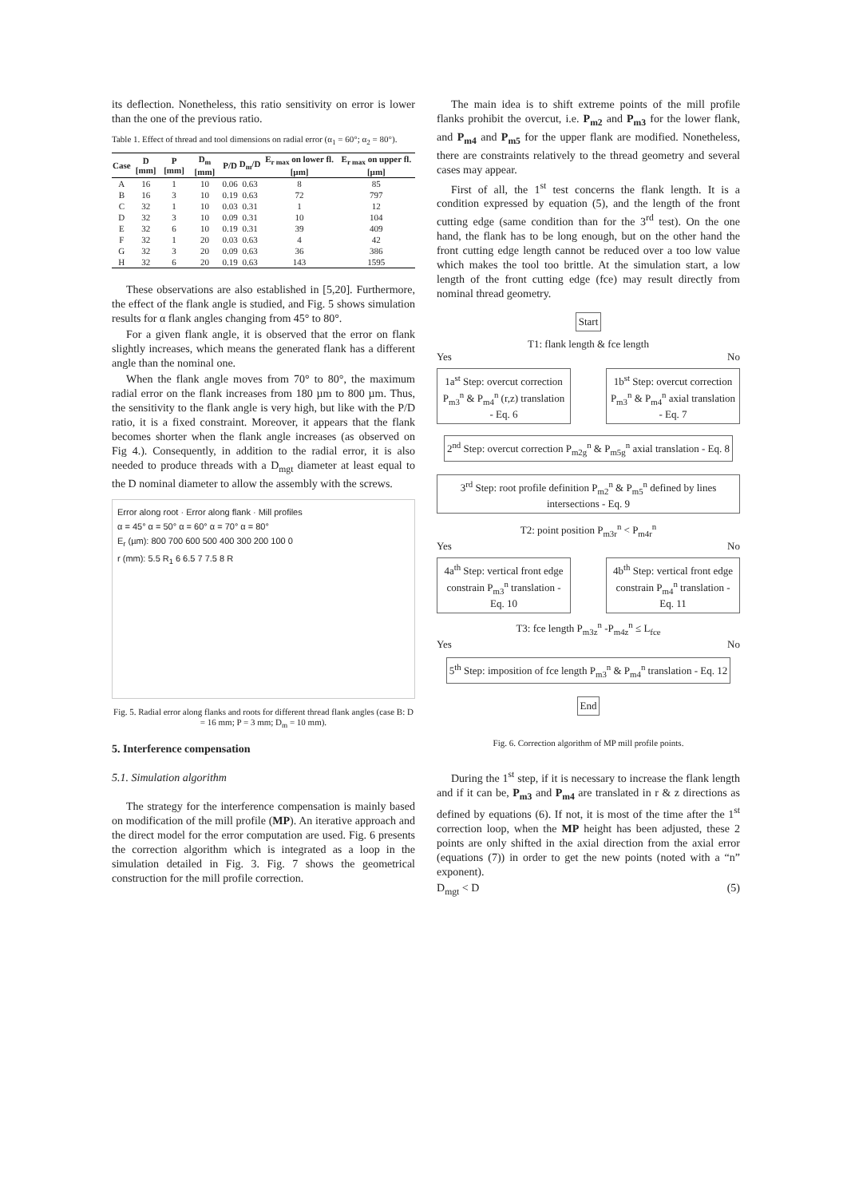its deflection. Nonetheless, this ratio sensitivity on error is lower than the one of the previous ratio.
Table 1. Effect of thread and tool dimensions on radial error (α<sub>1</sub> = 60°; α<sub>2</sub> = 80°).
| Case | D [mm] | P [mm] | D<sub>m</sub> [mm] | P/D | D<sub>m</sub>/D | E<sub>r max</sub> on lower fl. [µm] | E<sub>r max</sub> on upper fl. [µm] |
| --- | --- | --- | --- | --- | --- | --- | --- |
| A | 16 | 1 | 10 | 0.06 | 0.63 | 8 | 85 |
| B | 16 | 3 | 10 | 0.19 | 0.63 | 72 | 797 |
| C | 32 | 1 | 10 | 0.03 | 0.31 | 1 | 12 |
| D | 32 | 3 | 10 | 0.09 | 0.31 | 10 | 104 |
| E | 32 | 6 | 10 | 0.19 | 0.31 | 39 | 409 |
| F | 32 | 1 | 20 | 0.03 | 0.63 | 4 | 42 |
| G | 32 | 3 | 20 | 0.09 | 0.63 | 36 | 386 |
| H | 32 | 6 | 20 | 0.19 | 0.63 | 143 | 1595 |
These observations are also established in [5,20]. Furthermore, the effect of the flank angle is studied, and Fig. 5 shows simulation results for α flank angles changing from 45° to 80°.
For a given flank angle, it is observed that the error on flank slightly increases, which means the generated flank has a different angle than the nominal one.
When the flank angle moves from 70° to 80°, the maximum radial error on the flank increases from 180 µm to 800 µm. Thus, the sensitivity to the flank angle is very high, but like with the P/D ratio, it is a fixed constraint. Moreover, it appears that the flank becomes shorter when the flank angle increases (as observed on Fig 4.). Consequently, in addition to the radial error, it is also needed to produce threads with a D<sub>mgt</sub> diameter at least equal to the D nominal diameter to allow the assembly with the screws.
Error along root · Error along flank · Mill profiles
α = 45° α = 50° α = 60° α = 70° α = 80°
E<sub>r</sub> (µm): 800 700 600 500 400 300 200 100 0
r (mm): 5.5 R<sub>1</sub> 6 6.5 7 7.5 8 R
Fig. 5. Radial error along flanks and roots for different thread flank angles (case B: D = 16 mm; P = 3 mm; D<sub>m</sub> = 10 mm).
5. Interference compensation
5.1. Simulation algorithm
The strategy for the interference compensation is mainly based on modification of the mill profile (MP). An iterative approach and the direct model for the error computation are used. Fig. 6 presents the correction algorithm which is integrated as a loop in the simulation detailed in Fig. 3. Fig. 7 shows the geometrical construction for the mill profile correction.
The main idea is to shift extreme points of the mill profile flanks prohibit the overcut, i.e. P<sub>m2</sub> and P<sub>m3</sub> for the lower flank, and P<sub>m4</sub> and P<sub>m5</sub> for the upper flank are modified. Nonetheless, there are constraints relatively to the thread geometry and several cases may appear.
First of all, the 1<sup>st</sup> test concerns the flank length. It is a condition expressed by equation (5), and the length of the front cutting edge (same condition than for the 3<sup>rd</sup> test). On the one hand, the flank has to be long enough, but on the other hand the front cutting edge length cannot be reduced over a too low value which makes the tool too brittle. At the simulation start, a low length of the front cutting edge (fce) may result directly from nominal thread geometry.
Start
T1: flank length & fce length
Yes No
1a<sup>st</sup> Step: overcut correction P<sub>m3</sub><sup>n</sup> & P<sub>m4</sub><sup>n</sup> (r,z) translation - Eq. 6
1b<sup>st</sup> Step: overcut correction P<sub>m3</sub><sup>n</sup> & P<sub>m4</sub><sup>n</sup> axial translation - Eq. 7
2<sup>nd</sup> Step: overcut correction P<sub>m2g</sub><sup>n</sup> & P<sub>m5g</sub><sup>n</sup> axial translation - Eq. 8
3<sup>rd</sup> Step: root profile definition P<sub>m2</sub><sup>n</sup> & P<sub>m5</sub><sup>n</sup> defined by lines intersections - Eq. 9
T2: point position P<sub>m3r</sub><sup>n</sup> < P<sub>m4r</sub><sup>n</sup>
Yes No
4a<sup>th</sup> Step: vertical front edge constrain P<sub>m3</sub><sup>n</sup> translation - Eq. 10
4b<sup>th</sup> Step: vertical front edge constrain P<sub>m4</sub><sup>n</sup> translation - Eq. 11
T3: fce length P<sub>m3z</sub><sup>n</sup> -P<sub>m4z</sub><sup>n</sup> ≤ L<sub>fce</sub>
Yes No
5<sup>th</sup> Step: imposition of fce length P<sub>m3</sub><sup>n</sup> & P<sub>m4</sub><sup>n</sup> translation - Eq. 12
End
Fig. 6. Correction algorithm of MP mill profile points.
During the 1<sup>st</sup> step, if it is necessary to increase the flank length and if it can be, P<sub>m3</sub> and P<sub>m4</sub> are translated in r & z directions as defined by equations (6). If not, it is most of the time after the 1<sup>st</sup> correction loop, when the MP height has been adjusted, these 2 points are only shifted in the axial direction from the axial error (equations (7)) in order to get the new points (noted with a “n” exponent).
D<sub>mgt</sub> < D (5)